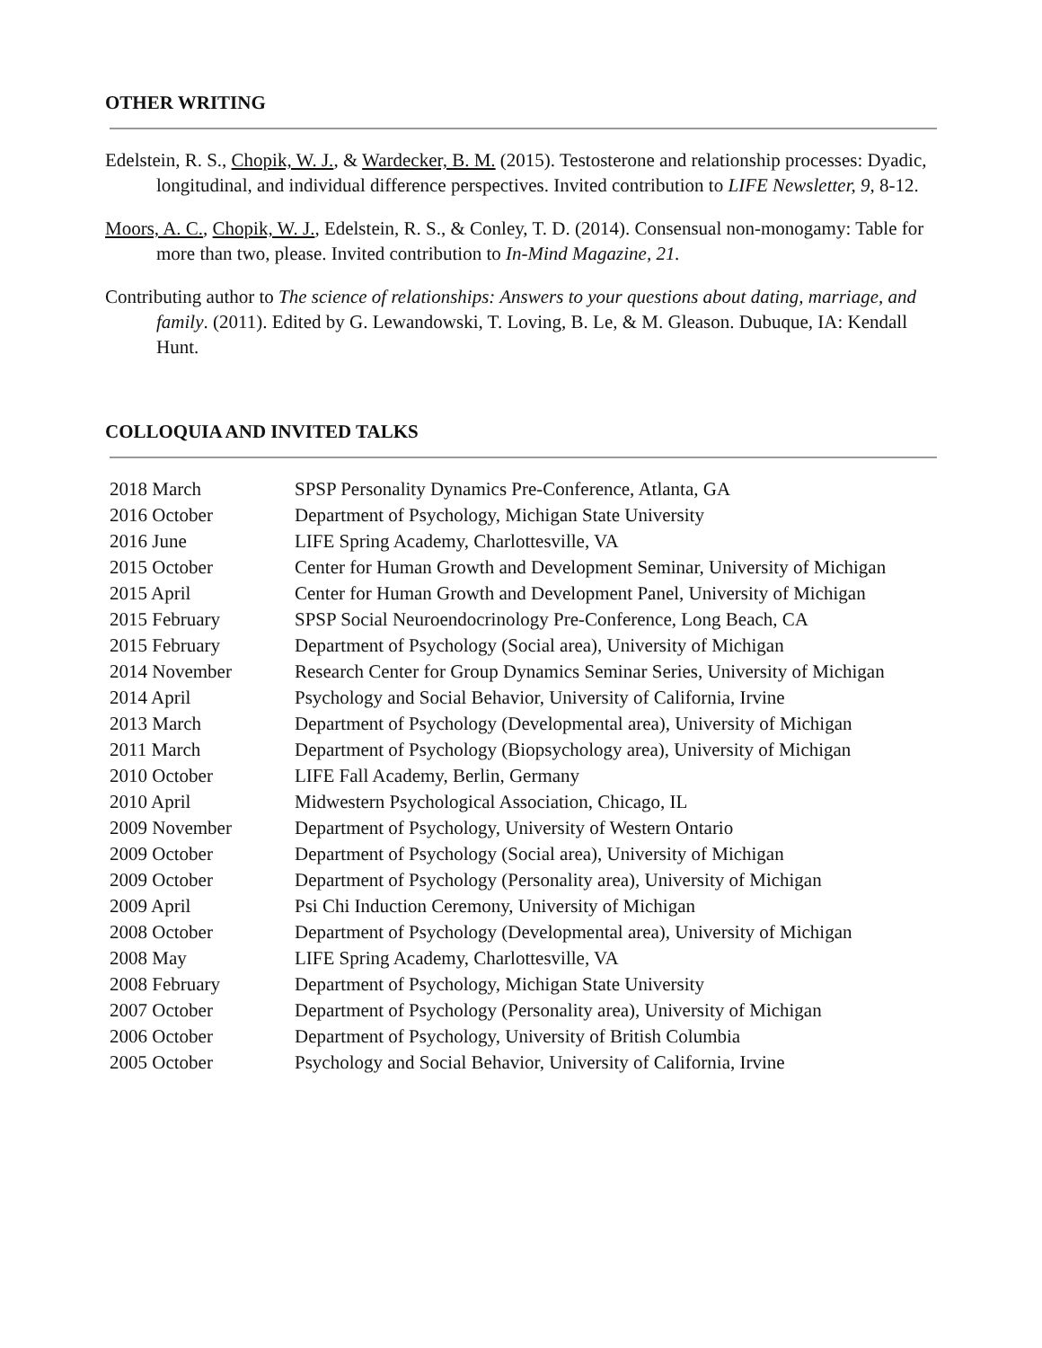OTHER WRITING
Edelstein, R. S., Chopik, W. J., & Wardecker, B. M. (2015). Testosterone and relationship processes: Dyadic, longitudinal, and individual difference perspectives. Invited contribution to LIFE Newsletter, 9, 8-12.
Moors, A. C., Chopik, W. J., Edelstein, R. S., & Conley, T. D. (2014). Consensual non-monogamy: Table for more than two, please. Invited contribution to In-Mind Magazine, 21.
Contributing author to The science of relationships: Answers to your questions about dating, marriage, and family. (2011). Edited by G. Lewandowski, T. Loving, B. Le, & M. Gleason. Dubuque, IA: Kendall Hunt.
COLLOQUIA AND INVITED TALKS
| 2018 March | SPSP Personality Dynamics Pre-Conference, Atlanta, GA |
| 2016 October | Department of Psychology, Michigan State University |
| 2016 June | LIFE Spring Academy, Charlottesville, VA |
| 2015 October | Center for Human Growth and Development Seminar, University of Michigan |
| 2015 April | Center for Human Growth and Development Panel, University of Michigan |
| 2015 February | SPSP Social Neuroendocrinology Pre-Conference, Long Beach, CA |
| 2015 February | Department of Psychology (Social area), University of Michigan |
| 2014 November | Research Center for Group Dynamics Seminar Series, University of Michigan |
| 2014 April | Psychology and Social Behavior, University of California, Irvine |
| 2013 March | Department of Psychology (Developmental area), University of Michigan |
| 2011 March | Department of Psychology (Biopsychology area), University of Michigan |
| 2010 October | LIFE Fall Academy, Berlin, Germany |
| 2010 April | Midwestern Psychological Association, Chicago, IL |
| 2009 November | Department of Psychology, University of Western Ontario |
| 2009 October | Department of Psychology (Social area), University of Michigan |
| 2009 October | Department of Psychology (Personality area), University of Michigan |
| 2009 April | Psi Chi Induction Ceremony, University of Michigan |
| 2008 October | Department of Psychology (Developmental area), University of Michigan |
| 2008 May | LIFE Spring Academy, Charlottesville, VA |
| 2008 February | Department of Psychology, Michigan State University |
| 2007 October | Department of Psychology (Personality area), University of Michigan |
| 2006 October | Department of Psychology, University of British Columbia |
| 2005 October | Psychology and Social Behavior, University of California, Irvine |